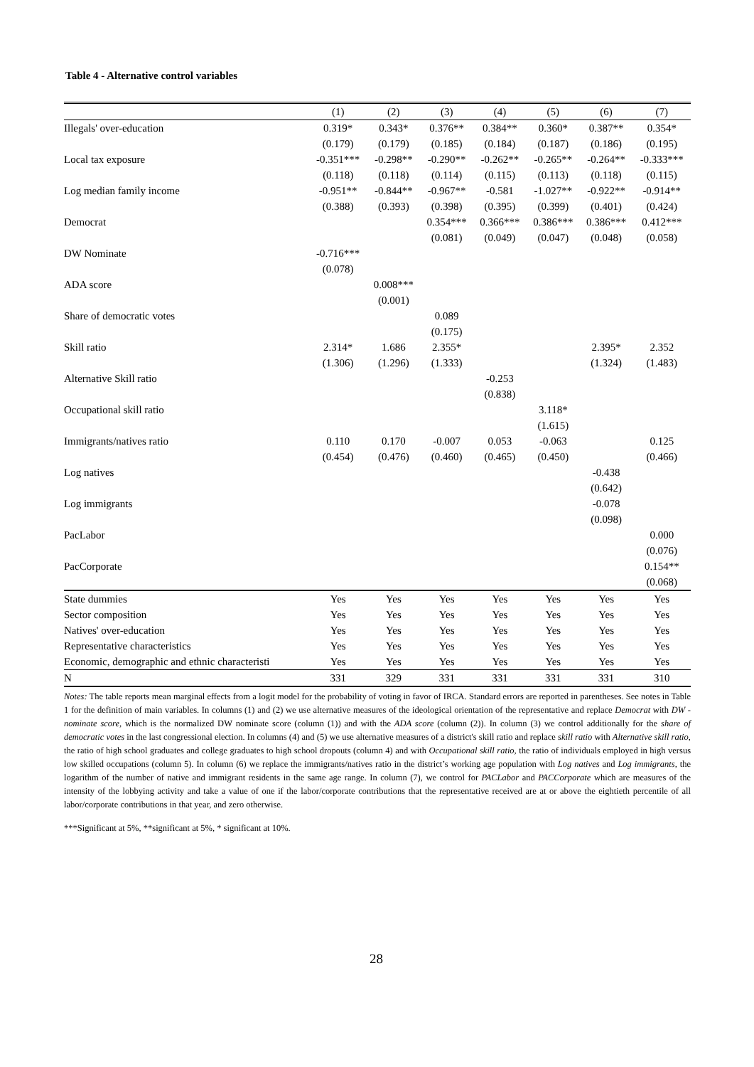Table 4 - Alternative control variables
| | (1) | (2) | (3) | (4) | (5) | (6) | (7) |
| --- | --- | --- | --- | --- | --- | --- | --- |
| Illegals' over-education | 0.319* | 0.343* | 0.376** | 0.384** | 0.360* | 0.387** | 0.354* |
| | (0.179) | (0.179) | (0.185) | (0.184) | (0.187) | (0.186) | (0.195) |
| Local tax exposure | -0.351*** | -0.298** | -0.290** | -0.262** | -0.265** | -0.264** | -0.333*** |
| | (0.118) | (0.118) | (0.114) | (0.115) | (0.113) | (0.118) | (0.115) |
| Log median family income | -0.951** | -0.844** | -0.967** | -0.581 | -1.027** | -0.922** | -0.914** |
| | (0.388) | (0.393) | (0.398) | (0.395) | (0.399) | (0.401) | (0.424) |
| Democrat | | | 0.354*** | 0.366*** | 0.386*** | 0.386*** | 0.412*** |
| | | | (0.081) | (0.049) | (0.047) | (0.048) | (0.058) |
| DW Nominate | -0.716*** | | | | | | |
| | (0.078) | | | | | | |
| ADA score | | 0.008*** | | | | | |
| | | (0.001) | | | | | |
| Share of democratic votes | | | 0.089 | | | | |
| | | | (0.175) | | | | |
| Skill ratio | 2.314* | 1.686 | 2.355* | | | 2.395* | 2.352 |
| | (1.306) | (1.296) | (1.333) | | | (1.324) | (1.483) |
| Alternative Skill ratio | | | | -0.253 | | | |
| | | | | (0.838) | | | |
| Occupational skill ratio | | | | | 3.118* | | |
| | | | | | (1.615) | | |
| Immigrants/natives ratio | 0.110 | 0.170 | -0.007 | 0.053 | -0.063 | | 0.125 |
| | (0.454) | (0.476) | (0.460) | (0.465) | (0.450) | | (0.466) |
| Log natives | | | | | | -0.438 | |
| | | | | | | (0.642) | |
| Log immigrants | | | | | | -0.078 | |
| | | | | | | (0.098) | |
| PacLabor | | | | | | | 0.000 |
| | | | | | | | (0.076) |
| PacCorporate | | | | | | | 0.154** |
| | | | | | | | (0.068) |
| State dummies | Yes | Yes | Yes | Yes | Yes | Yes | Yes |
| Sector composition | Yes | Yes | Yes | Yes | Yes | Yes | Yes |
| Natives' over-education | Yes | Yes | Yes | Yes | Yes | Yes | Yes |
| Representative characteristics | Yes | Yes | Yes | Yes | Yes | Yes | Yes |
| Economic, demographic and ethnic characteristi | Yes | Yes | Yes | Yes | Yes | Yes | Yes |
| N | 331 | 329 | 331 | 331 | 331 | 331 | 310 |
Notes: The table reports mean marginal effects from a logit model for the probability of voting in favor of IRCA. Standard errors are reported in parentheses. See notes in Table 1 for the definition of main variables. In columns (1) and (2) we use alternative measures of the ideological orientation of the representative and replace Democrat with DW - nominate score, which is the normalized DW nominate score (column (1)) and with the ADA score (column (2)). In column (3) we control additionally for the share of democratic votes in the last congressional election. In columns (4) and (5) we use alternative measures of a district's skill ratio and replace skill ratio with Alternative skill ratio, the ratio of high school graduates and college graduates to high school dropouts (column 4) and with Occupational skill ratio, the ratio of individuals employed in high versus low skilled occupations (column 5). In column (6) we replace the immigrants/natives ratio in the district’s working age population with Log natives and Log immigrants, the logarithm of the number of native and immigrant residents in the same age range. In column (7), we control for PACLabor and PACCorporate which are measures of the intensity of the lobbying activity and take a value of one if the labor/corporate contributions that the representative received are at or above the eightieth percentile of all labor/corporate contributions in that year, and zero otherwise.
***Significant at 5%, **significant at 5%, * significant at 10%.
28